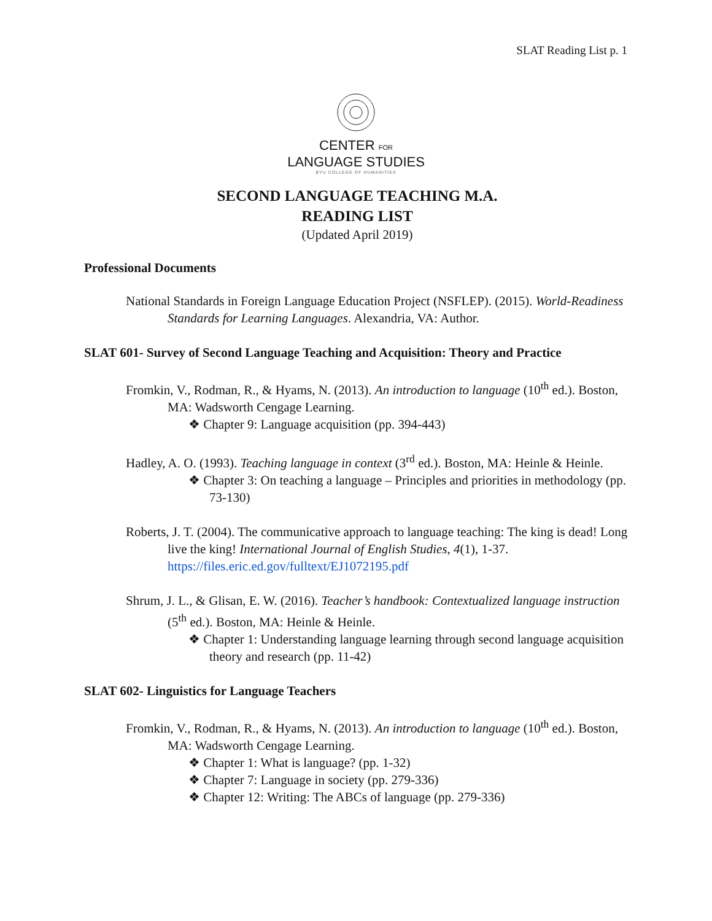SLAT Reading List p. 1
CENTER FOR
LANGUAGE STUDIES
BYU COLLEGE OF HUMANITIES
SECOND LANGUAGE TEACHING M.A.
READING LIST
(Updated April 2019)
Professional Documents
National Standards in Foreign Language Education Project (NSFLEP). (2015). World-Readiness Standards for Learning Languages. Alexandria, VA: Author.
SLAT 601- Survey of Second Language Teaching and Acquisition: Theory and Practice
Fromkin, V., Rodman, R., & Hyams, N. (2013). An introduction to language (10<sup>th</sup> ed.). Boston, MA: Wadsworth Cengage Learning.
❖ Chapter 9: Language acquisition (pp. 394-443)
Hadley, A. O. (1993). Teaching language in context (3<sup>rd</sup> ed.). Boston, MA: Heinle & Heinle.
❖ Chapter 3: On teaching a language – Principles and priorities in methodology (pp. 73-130)
Roberts, J. T. (2004). The communicative approach to language teaching: The king is dead! Long live the king! International Journal of English Studies, 4(1), 1-37. https://files.eric.ed.gov/fulltext/EJ1072195.pdf
Shrum, J. L., & Glisan, E. W. (2016). Teacher’s handbook: Contextualized language instruction (5<sup>th</sup> ed.). Boston, MA: Heinle & Heinle.
❖ Chapter 1: Understanding language learning through second language acquisition theory and research (pp. 11-42)
SLAT 602- Linguistics for Language Teachers
Fromkin, V., Rodman, R., & Hyams, N. (2013). An introduction to language (10<sup>th</sup> ed.). Boston, MA: Wadsworth Cengage Learning.
❖ Chapter 1: What is language? (pp. 1-32)
❖ Chapter 7: Language in society (pp. 279-336)
❖ Chapter 12: Writing: The ABCs of language (pp. 279-336)